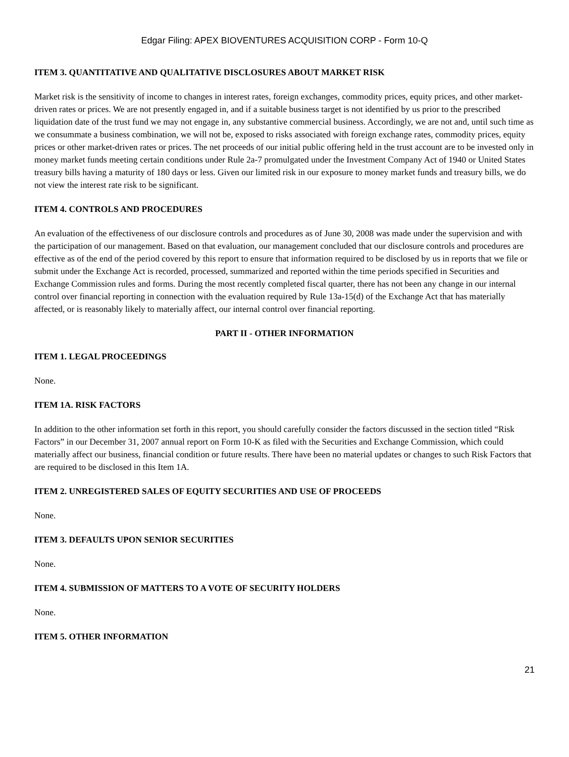Edgar Filing: APEX BIOVENTURES ACQUISITION CORP - Form 10-Q
ITEM 3. QUANTITATIVE AND QUALITATIVE DISCLOSURES ABOUT MARKET RISK
Market risk is the sensitivity of income to changes in interest rates, foreign exchanges, commodity prices, equity prices, and other market-driven rates or prices. We are not presently engaged in, and if a suitable business target is not identified by us prior to the prescribed liquidation date of the trust fund we may not engage in, any substantive commercial business. Accordingly, we are not and, until such time as we consummate a business combination, we will not be, exposed to risks associated with foreign exchange rates, commodity prices, equity prices or other market-driven rates or prices. The net proceeds of our initial public offering held in the trust account are to be invested only in money market funds meeting certain conditions under Rule 2a-7 promulgated under the Investment Company Act of 1940 or United States treasury bills having a maturity of 180 days or less. Given our limited risk in our exposure to money market funds and treasury bills, we do not view the interest rate risk to be significant.
ITEM 4. CONTROLS AND PROCEDURES
An evaluation of the effectiveness of our disclosure controls and procedures as of June 30, 2008 was made under the supervision and with the participation of our management. Based on that evaluation, our management concluded that our disclosure controls and procedures are effective as of the end of the period covered by this report to ensure that information required to be disclosed by us in reports that we file or submit under the Exchange Act is recorded, processed, summarized and reported within the time periods specified in Securities and Exchange Commission rules and forms. During the most recently completed fiscal quarter, there has not been any change in our internal control over financial reporting in connection with the evaluation required by Rule 13a-15(d) of the Exchange Act that has materially affected, or is reasonably likely to materially affect, our internal control over financial reporting.
PART II - OTHER INFORMATION
ITEM 1. LEGAL PROCEEDINGS
None.
ITEM 1A. RISK FACTORS
In addition to the other information set forth in this report, you should carefully consider the factors discussed in the section titled “Risk Factors” in our December 31, 2007 annual report on Form 10-K as filed with the Securities and Exchange Commission, which could materially affect our business, financial condition or future results. There have been no material updates or changes to such Risk Factors that are required to be disclosed in this Item 1A.
ITEM 2. UNREGISTERED SALES OF EQUITY SECURITIES AND USE OF PROCEEDS
None.
ITEM 3. DEFAULTS UPON SENIOR SECURITIES
None.
ITEM 4. SUBMISSION OF MATTERS TO A VOTE OF SECURITY HOLDERS
None.
ITEM 5. OTHER INFORMATION
21